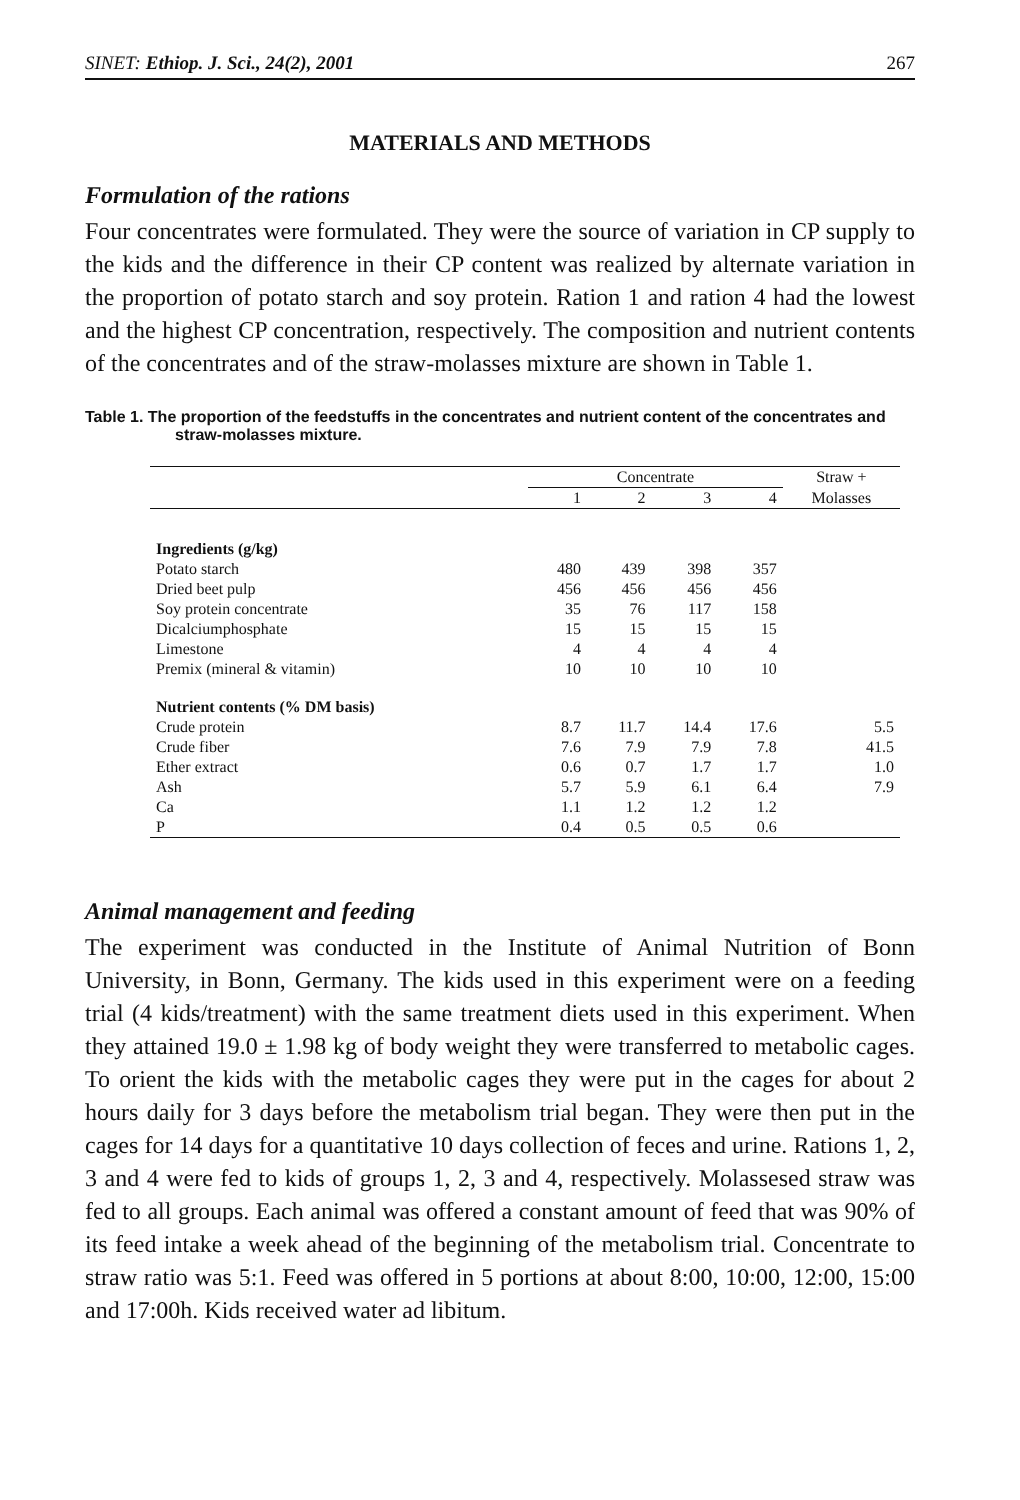SINET: Ethiop. J. Sci., 24(2), 2001 267
MATERIALS AND METHODS
Formulation of the rations
Four concentrates were formulated. They were the source of variation in CP supply to the kids and the difference in their CP content was realized by alternate variation in the proportion of potato starch and soy protein. Ration 1 and ration 4 had the lowest and the highest CP concentration, respectively. The composition and nutrient contents of the concentrates and of the straw-molasses mixture are shown in Table 1.
Table 1. The proportion of the feedstuffs in the concentrates and nutrient content of the concentrates and straw-molasses mixture.
| | Concentrate | | | | Straw + |
| --- | --- | --- | --- | --- | --- |
| | 1 | 2 | 3 | 4 | Molasses |
| Ingredients (g/kg) | | | | | |
| Potato starch | 480 | 439 | 398 | 357 | |
| Dried beet pulp | 456 | 456 | 456 | 456 | |
| Soy protein concentrate | 35 | 76 | 117 | 158 | |
| Dicalciumphosphate | 15 | 15 | 15 | 15 | |
| Limestone | 4 | 4 | 4 | 4 | |
| Premix (mineral & vitamin) | 10 | 10 | 10 | 10 | |
| Nutrient contents (% DM basis) | | | | | |
| Crude protein | 8.7 | 11.7 | 14.4 | 17.6 | 5.5 |
| Crude fiber | 7.6 | 7.9 | 7.9 | 7.8 | 41.5 |
| Ether extract | 0.6 | 0.7 | 1.7 | 1.7 | 1.0 |
| Ash | 5.7 | 5.9 | 6.1 | 6.4 | 7.9 |
| Ca | 1.1 | 1.2 | 1.2 | 1.2 | |
| P | 0.4 | 0.5 | 0.5 | 0.6 | |
Animal management and feeding
The experiment was conducted in the Institute of Animal Nutrition of Bonn University, in Bonn, Germany. The kids used in this experiment were on a feeding trial (4 kids/treatment) with the same treatment diets used in this experiment. When they attained 19.0 ± 1.98 kg of body weight they were transferred to metabolic cages. To orient the kids with the metabolic cages they were put in the cages for about 2 hours daily for 3 days before the metabolism trial began. They were then put in the cages for 14 days for a quantitative 10 days collection of feces and urine. Rations 1, 2, 3 and 4 were fed to kids of groups 1, 2, 3 and 4, respectively. Molassesed straw was fed to all groups. Each animal was offered a constant amount of feed that was 90% of its feed intake a week ahead of the beginning of the metabolism trial. Concentrate to straw ratio was 5:1. Feed was offered in 5 portions at about 8:00, 10:00, 12:00, 15:00 and 17:00h. Kids received water ad libitum.